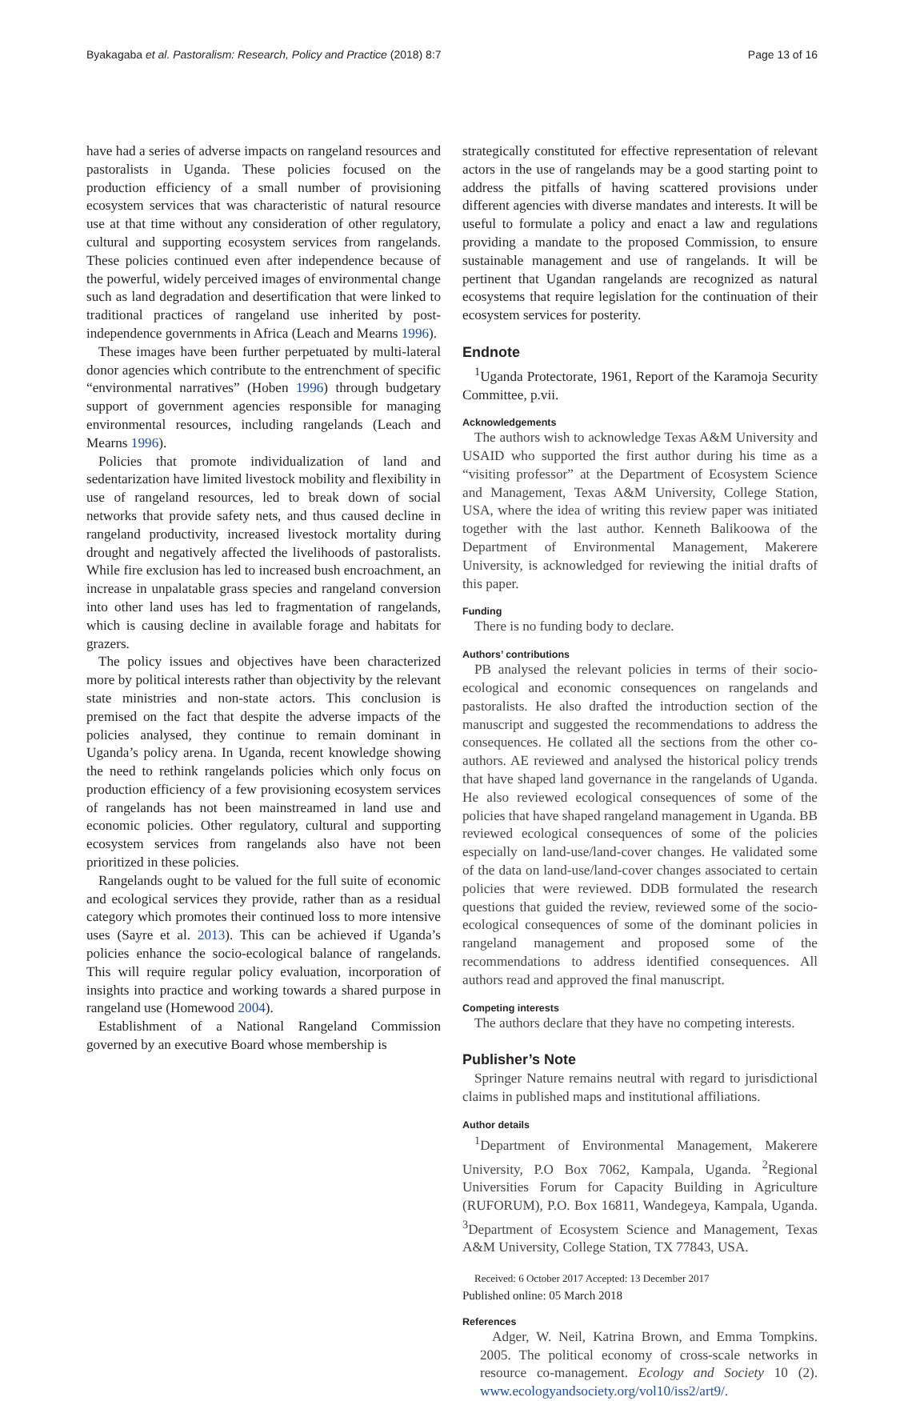Byakagaba et al. Pastoralism: Research, Policy and Practice (2018) 8:7 Page 13 of 16
have had a series of adverse impacts on rangeland resources and pastoralists in Uganda. These policies focused on the production efficiency of a small number of provisioning ecosystem services that was characteristic of natural resource use at that time without any consideration of other regulatory, cultural and supporting ecosystem services from rangelands. These policies continued even after independence because of the powerful, widely perceived images of environmental change such as land degradation and desertification that were linked to traditional practices of rangeland use inherited by post-independence governments in Africa (Leach and Mearns 1996).
These images have been further perpetuated by multi-lateral donor agencies which contribute to the entrenchment of specific “environmental narratives” (Hoben 1996) through budgetary support of government agencies responsible for managing environmental resources, including rangelands (Leach and Mearns 1996).
Policies that promote individualization of land and sedentarization have limited livestock mobility and flexibility in use of rangeland resources, led to break down of social networks that provide safety nets, and thus caused decline in rangeland productivity, increased livestock mortality during drought and negatively affected the livelihoods of pastoralists. While fire exclusion has led to increased bush encroachment, an increase in unpalatable grass species and rangeland conversion into other land uses has led to fragmentation of rangelands, which is causing decline in available forage and habitats for grazers.
The policy issues and objectives have been characterized more by political interests rather than objectivity by the relevant state ministries and non-state actors. This conclusion is premised on the fact that despite the adverse impacts of the policies analysed, they continue to remain dominant in Uganda’s policy arena. In Uganda, recent knowledge showing the need to rethink rangelands policies which only focus on production efficiency of a few provisioning ecosystem services of rangelands has not been mainstreamed in land use and economic policies. Other regulatory, cultural and supporting ecosystem services from rangelands also have not been prioritized in these policies.
Rangelands ought to be valued for the full suite of economic and ecological services they provide, rather than as a residual category which promotes their continued loss to more intensive uses (Sayre et al. 2013). This can be achieved if Uganda’s policies enhance the socio-ecological balance of rangelands. This will require regular policy evaluation, incorporation of insights into practice and working towards a shared purpose in rangeland use (Homewood 2004).
Establishment of a National Rangeland Commission governed by an executive Board whose membership is
strategically constituted for effective representation of relevant actors in the use of rangelands may be a good starting point to address the pitfalls of having scattered provisions under different agencies with diverse mandates and interests. It will be useful to formulate a policy and enact a law and regulations providing a mandate to the proposed Commission, to ensure sustainable management and use of rangelands. It will be pertinent that Ugandan rangelands are recognized as natural ecosystems that require legislation for the continuation of their ecosystem services for posterity.
Endnote
<sup>1</sup> Uganda Protectorate, 1961, Report of the Karamoja Security Committee, p.vii.
Acknowledgements
The authors wish to acknowledge Texas A&M University and USAID who supported the first author during his time as a “visiting professor” at the Department of Ecosystem Science and Management, Texas A&M University, College Station, USA, where the idea of writing this review paper was initiated together with the last author. Kenneth Balikoowa of the Department of Environmental Management, Makerere University, is acknowledged for reviewing the initial drafts of this paper.
Funding
There is no funding body to declare.
Authors’ contributions
PB analysed the relevant policies in terms of their socio-ecological and economic consequences on rangelands and pastoralists. He also drafted the introduction section of the manuscript and suggested the recommendations to address the consequences. He collated all the sections from the other co-authors. AE reviewed and analysed the historical policy trends that have shaped land governance in the rangelands of Uganda. He also reviewed ecological consequences of some of the policies that have shaped rangeland management in Uganda. BB reviewed ecological consequences of some of the policies especially on land-use/land-cover changes. He validated some of the data on land-use/land-cover changes associated to certain policies that were reviewed. DDB formulated the research questions that guided the review, reviewed some of the socio-ecological consequences of some of the dominant policies in rangeland management and proposed some of the recommendations to address identified consequences. All authors read and approved the final manuscript.
Competing interests
The authors declare that they have no competing interests.
Publisher’s Note
Springer Nature remains neutral with regard to jurisdictional claims in published maps and institutional affiliations.
Author details
<sup>1</sup> Department of Environmental Management, Makerere University, P.O Box 7062, Kampala, Uganda. <sup>2</sup>Regional Universities Forum for Capacity Building in Agriculture (RUFORUM), P.O. Box 16811, Wandegeya, Kampala, Uganda. <sup>3</sup>Department of Ecosystem Science and Management, Texas A&M University, College Station, TX 77843, USA.
Received: 6 October 2017 Accepted: 13 December 2017
Published online: 05 March 2018
References
Adger, W. Neil, Katrina Brown, and Emma Tompkins. 2005. The political economy of cross-scale networks in resource co-management. Ecology and Society 10 (2). www.ecologyandsociety.org/vol10/iss2/art9/.